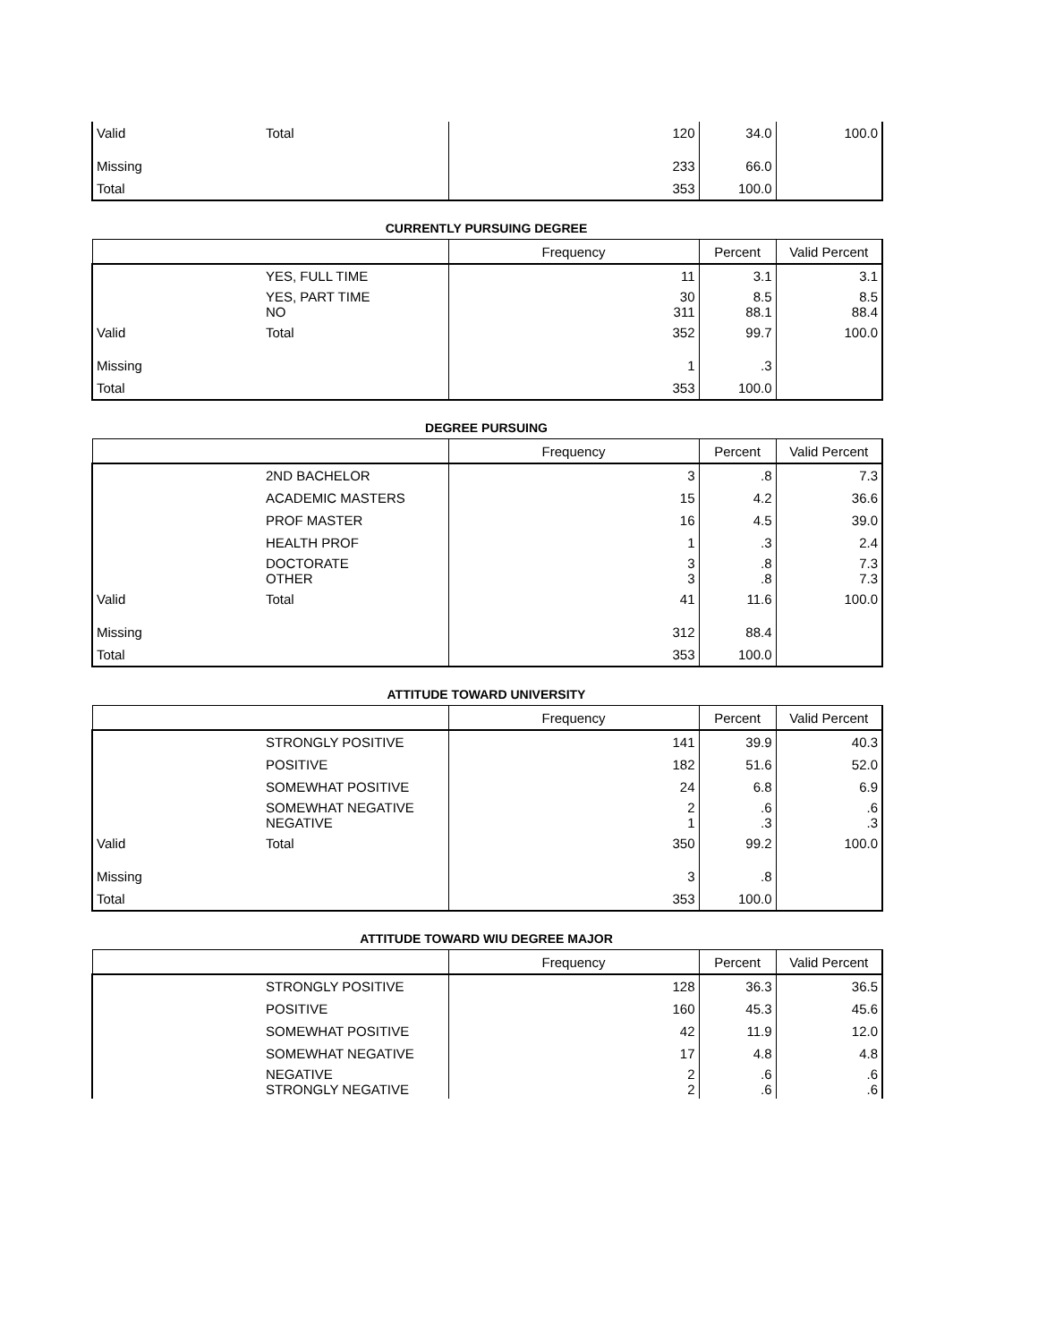| Valid | Total | 120 | 34.0 | 100.0 |
| Missing | | 233 | 66.0 | |
| Total | | 353 | 100.0 | |
CURRENTLY PURSUING DEGREE
| | | Frequency | Percent | Valid Percent |
| --- | --- | --- | --- | --- |
| | YES, FULL TIME | 11 | 3.1 | 3.1 |
| | YES, PART TIME NO | 30 311 | 8.5 88.1 | 8.5 88.4 |
| Valid | Total | 352 | 99.7 | 100.0 |
| Missing | | 1 | .3 | |
| Total | | 353 | 100.0 | |
DEGREE PURSUING
| | | Frequency | Percent | Valid Percent |
| --- | --- | --- | --- | --- |
| | 2ND BACHELOR | 3 | .8 | 7.3 |
| | ACADEMIC MASTERS | 15 | 4.2 | 36.6 |
| | PROF MASTER | 16 | 4.5 | 39.0 |
| | HEALTH PROF | 1 | .3 | 2.4 |
| | DOCTORATE OTHER | 3 3 | .8 .8 | 7.3 7.3 |
| Valid | Total | 41 | 11.6 | 100.0 |
| Missing | | 312 | 88.4 | |
| Total | | 353 | 100.0 | |
ATTITUDE TOWARD UNIVERSITY
| | | Frequency | Percent | Valid Percent |
| --- | --- | --- | --- | --- |
| | STRONGLY POSITIVE | 141 | 39.9 | 40.3 |
| | POSITIVE | 182 | 51.6 | 52.0 |
| | SOMEWHAT POSITIVE | 24 | 6.8 | 6.9 |
| | SOMEWHAT NEGATIVE NEGATIVE | 2 1 | .6 .3 | .6 .3 |
| Valid | Total | 350 | 99.2 | 100.0 |
| Missing | | 3 | .8 | |
| Total | | 353 | 100.0 | |
ATTITUDE TOWARD WIU DEGREE MAJOR
| | | Frequency | Percent | Valid Percent |
| --- | --- | --- | --- | --- |
| | STRONGLY POSITIVE | 128 | 36.3 | 36.5 |
| | POSITIVE | 160 | 45.3 | 45.6 |
| | SOMEWHAT POSITIVE | 42 | 11.9 | 12.0 |
| | SOMEWHAT NEGATIVE | 17 | 4.8 | 4.8 |
| | NEGATIVE STRONGLY NEGATIVE | 2 2 | .6 .6 | .6 .6 |